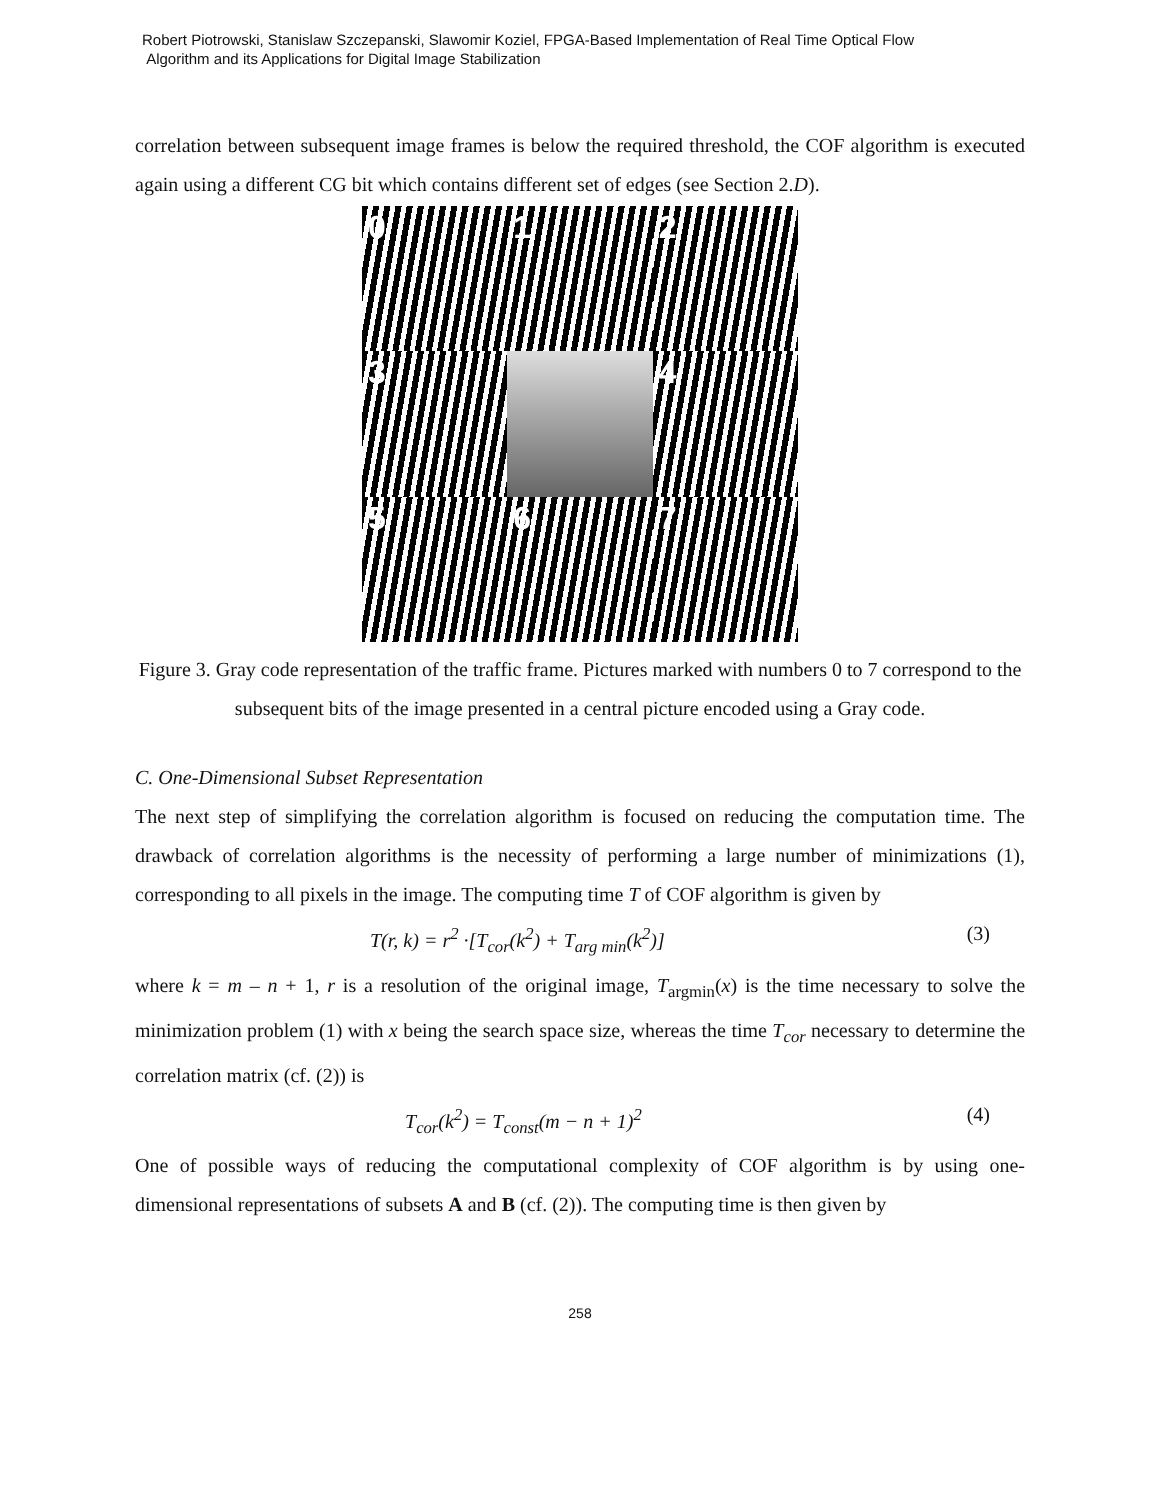Robert Piotrowski, Stanislaw Szczepanski, Slawomir Koziel, FPGA-Based Implementation of Real Time Optical Flow
Algorithm and its Applications for Digital Image Stabilization
correlation between subsequent image frames is below the required threshold, the COF algorithm is executed again using a different CG bit which contains different set of edges (see Section 2.D).
0
1
2
3
4
5
6
7
Figure 3. Gray code representation of the traffic frame. Pictures marked with numbers 0 to 7 correspond to the subsequent bits of the image presented in a central picture encoded using a Gray code.
C. One-Dimensional Subset Representation
The next step of simplifying the correlation algorithm is focused on reducing the computation time. The drawback of correlation algorithms is the necessity of performing a large number of minimizations (1), corresponding to all pixels in the image. The computing time T of COF algorithm is given by
T(r, k) = r<sup>2</sup> ·[T<sub>cor</sub>(k<sup>2</sup>) + T<sub>arg min</sub>(k<sup>2</sup>)] (3)
where k = m – n + 1, r is a resolution of the original image, T<sub>argmin</sub>(x) is the time necessary to solve the minimization problem (1) with x being the search space size, whereas the time T<sub>cor</sub> necessary to determine the correlation matrix (cf. (2)) is
T<sub>cor</sub>(k<sup>2</sup>) = T<sub>const</sub>(m − n + 1)<sup>2</sup> (4)
One of possible ways of reducing the computational complexity of COF algorithm is by using one-dimensional representations of subsets A and B (cf. (2)). The computing time is then given by
258